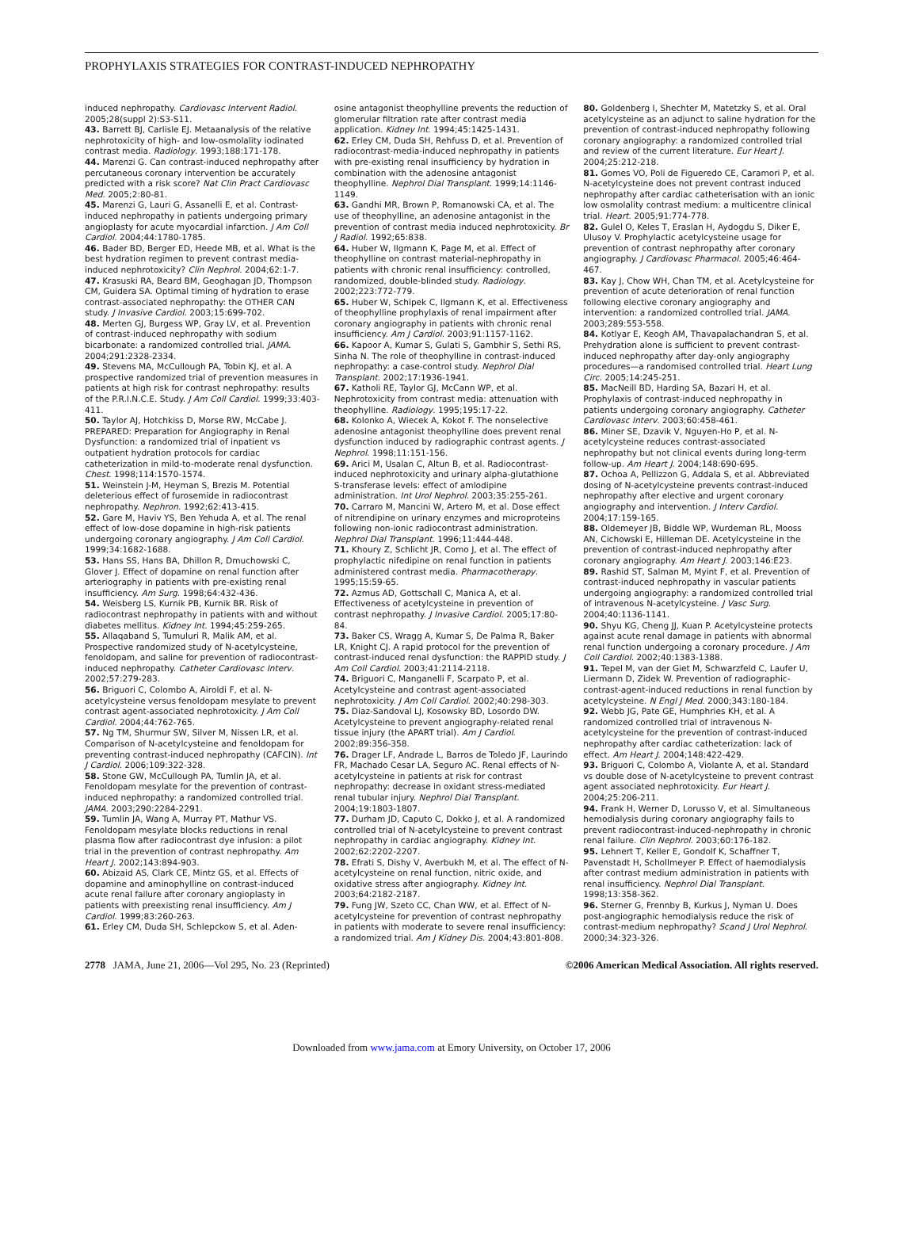PROPHYLAXIS STRATEGIES FOR CONTRAST-INDUCED NEPHROPATHY
induced nephropathy. Cardiovasc Intervent Radiol. 2005;28(suppl 2):S3-S11.
43. Barrett BJ, Carlisle EJ. Metaanalysis of the relative nephrotoxicity of high- and low-osmolality iodinated contrast media. Radiology. 1993;188:171-178.
44. Marenzi G. Can contrast-induced nephropathy after percutaneous coronary intervention be accurately predicted with a risk score? Nat Clin Pract Cardiovasc Med. 2005;2:80-81.
45. Marenzi G, Lauri G, Assanelli E, et al. Contrast-induced nephropathy in patients undergoing primary angioplasty for acute myocardial infarction. J Am Coll Cardiol. 2004;44:1780-1785.
46. Bader BD, Berger ED, Heede MB, et al. What is the best hydration regimen to prevent contrast media-induced nephrotoxicity? Clin Nephrol. 2004;62:1-7.
47. Krasuski RA, Beard BM, Geoghagan JD, Thompson CM, Guidera SA. Optimal timing of hydration to erase contrast-associated nephropathy: the OTHER CAN study. J Invasive Cardiol. 2003;15:699-702.
48. Merten GJ, Burgess WP, Gray LV, et al. Prevention of contrast-induced nephropathy with sodium bicarbonate: a randomized controlled trial. JAMA. 2004;291:2328-2334.
49. Stevens MA, McCullough PA, Tobin KJ, et al. A prospective randomized trial of prevention measures in patients at high risk for contrast nephropathy: results of the P.R.I.N.C.E. Study. J Am Coll Cardiol. 1999;33:403-411.
50. Taylor AJ, Hotchkiss D, Morse RW, McCabe J. PREPARED: Preparation for Angiography in Renal Dysfunction: a randomized trial of inpatient vs outpatient hydration protocols for cardiac catheterization in mild-to-moderate renal dysfunction. Chest. 1998;114:1570-1574.
51. Weinstein J-M, Heyman S, Brezis M. Potential deleterious effect of furosemide in radiocontrast nephropathy. Nephron. 1992;62:413-415.
52. Gare M, Haviv YS, Ben Yehuda A, et al. The renal effect of low-dose dopamine in high-risk patients undergoing coronary angiography. J Am Coll Cardiol. 1999;34:1682-1688.
53. Hans SS, Hans BA, Dhillon R, Dmuchowski C, Glover J. Effect of dopamine on renal function after arteriography in patients with pre-existing renal insufficiency. Am Surg. 1998;64:432-436.
54. Weisberg LS, Kurnik PB, Kurnik BR. Risk of radiocontrast nephropathy in patients with and without diabetes mellitus. Kidney Int. 1994;45:259-265.
55. Allaqaband S, Tumuluri R, Malik AM, et al. Prospective randomized study of N-acetylcysteine, fenoldopam, and saline for prevention of radiocontrast-induced nephropathy. Catheter Cardiovasc Interv. 2002;57:279-283.
56. Briguori C, Colombo A, Airoldi F, et al. N-acetylcysteine versus fenoldopam mesylate to prevent contrast agent-associated nephrotoxicity. J Am Coll Cardiol. 2004;44:762-765.
57. Ng TM, Shurmur SW, Silver M, Nissen LR, et al. Comparison of N-acetylcysteine and fenoldopam for preventing contrast-induced nephropathy (CAFCIN). Int J Cardiol. 2006;109:322-328.
58. Stone GW, McCullough PA, Tumlin JA, et al. Fenoldopam mesylate for the prevention of contrast-induced nephropathy: a randomized controlled trial. JAMA. 2003;290:2284-2291.
59. Tumlin JA, Wang A, Murray PT, Mathur VS. Fenoldopam mesylate blocks reductions in renal plasma flow after radiocontrast dye infusion: a pilot trial in the prevention of contrast nephropathy. Am Heart J. 2002;143:894-903.
60. Abizaid AS, Clark CE, Mintz GS, et al. Effects of dopamine and aminophylline on contrast-induced acute renal failure after coronary angioplasty in patients with preexisting renal insufficiency. Am J Cardiol. 1999;83:260-263.
61. Erley CM, Duda SH, Schlepckow S, et al. Aden-
osine antagonist theophylline prevents the reduction of glomerular filtration rate after contrast media application. Kidney Int. 1994;45:1425-1431.
62. Erley CM, Duda SH, Rehfuss D, et al. Prevention of radiocontrast-media-induced nephropathy in patients with pre-existing renal insufficiency by hydration in combination with the adenosine antagonist theophylline. Nephrol Dial Transplant. 1999;14:1146-1149.
63. Gandhi MR, Brown P, Romanowski CA, et al. The use of theophylline, an adenosine antagonist in the prevention of contrast media induced nephrotoxicity. Br J Radiol. 1992;65:838.
64. Huber W, Ilgmann K, Page M, et al. Effect of theophylline on contrast material-nephropathy in patients with chronic renal insufficiency: controlled, randomized, double-blinded study. Radiology. 2002;223:772-779.
65. Huber W, Schipek C, Ilgmann K, et al. Effectiveness of theophylline prophylaxis of renal impairment after coronary angiography in patients with chronic renal insufficiency. Am J Cardiol. 2003;91:1157-1162.
66. Kapoor A, Kumar S, Gulati S, Gambhir S, Sethi RS, Sinha N. The role of theophylline in contrast-induced nephropathy: a case-control study. Nephrol Dial Transplant. 2002;17:1936-1941.
67. Katholi RE, Taylor GJ, McCann WP, et al. Nephrotoxicity from contrast media: attenuation with theophylline. Radiology. 1995;195:17-22.
68. Kolonko A, Wiecek A, Kokot F. The nonselective adenosine antagonist theophylline does prevent renal dysfunction induced by radiographic contrast agents. J Nephrol. 1998;11:151-156.
69. Arici M, Usalan C, Altun B, et al. Radiocontrast-induced nephrotoxicity and urinary alpha-glutathione S-transferase levels: effect of amlodipine administration. Int Urol Nephrol. 2003;35:255-261.
70. Carraro M, Mancini W, Artero M, et al. Dose effect of nitrendipine on urinary enzymes and microproteins following non-ionic radiocontrast administration. Nephrol Dial Transplant. 1996;11:444-448.
71. Khoury Z, Schlicht JR, Como J, et al. The effect of prophylactic nifedipine on renal function in patients administered contrast media. Pharmacotherapy. 1995;15:59-65.
72. Azmus AD, Gottschall C, Manica A, et al. Effectiveness of acetylcysteine in prevention of contrast nephropathy. J Invasive Cardiol. 2005;17:80-84.
73. Baker CS, Wragg A, Kumar S, De Palma R, Baker LR, Knight CJ. A rapid protocol for the prevention of contrast-induced renal dysfunction: the RAPPID study. J Am Coll Cardiol. 2003;41:2114-2118.
74. Briguori C, Manganelli F, Scarpato P, et al. Acetylcysteine and contrast agent-associated nephrotoxicity. J Am Coll Cardiol. 2002;40:298-303.
75. Diaz-Sandoval LJ, Kosowsky BD, Losordo DW. Acetylcysteine to prevent angiography-related renal tissue injury (the APART trial). Am J Cardiol. 2002;89:356-358.
76. Drager LF, Andrade L, Barros de Toledo JF, Laurindo FR, Machado Cesar LA, Seguro AC. Renal effects of N-acetylcysteine in patients at risk for contrast nephropathy: decrease in oxidant stress-mediated renal tubular injury. Nephrol Dial Transplant. 2004;19:1803-1807.
77. Durham JD, Caputo C, Dokko J, et al. A randomized controlled trial of N-acetylcysteine to prevent contrast nephropathy in cardiac angiography. Kidney Int. 2002;62:2202-2207.
78. Efrati S, Dishy V, Averbukh M, et al. The effect of N-acetylcysteine on renal function, nitric oxide, and oxidative stress after angiography. Kidney Int. 2003;64:2182-2187.
79. Fung JW, Szeto CC, Chan WW, et al. Effect of N-acetylcysteine for prevention of contrast nephropathy in patients with moderate to severe renal insufficiency: a randomized trial. Am J Kidney Dis. 2004;43:801-808.
80. Goldenberg I, Shechter M, Matetzky S, et al. Oral acetylcysteine as an adjunct to saline hydration for the prevention of contrast-induced nephropathy following coronary angiography: a randomized controlled trial and review of the current literature. Eur Heart J. 2004;25:212-218.
81. Gomes VO, Poli de Figueredo CE, Caramori P, et al. N-acetylcysteine does not prevent contrast induced nephropathy after cardiac catheterisation with an ionic low osmolality contrast medium: a multicentre clinical trial. Heart. 2005;91:774-778.
82. Gulel O, Keles T, Eraslan H, Aydogdu S, Diker E, Ulusoy V. Prophylactic acetylcysteine usage for prevention of contrast nephropathy after coronary angiography. J Cardiovasc Pharmacol. 2005;46:464-467.
83. Kay J, Chow WH, Chan TM, et al. Acetylcysteine for prevention of acute deterioration of renal function following elective coronary angiography and intervention: a randomized controlled trial. JAMA. 2003;289:553-558.
84. Kotlyar E, Keogh AM, Thavapalachandran S, et al. Prehydration alone is sufficient to prevent contrast-induced nephropathy after day-only angiography procedures—a randomised controlled trial. Heart Lung Circ. 2005;14:245-251.
85. MacNeill BD, Harding SA, Bazari H, et al. Prophylaxis of contrast-induced nephropathy in patients undergoing coronary angiography. Catheter Cardiovasc Interv. 2003;60:458-461.
86. Miner SE, Dzavik V, Nguyen-Ho P, et al. N-acetylcysteine reduces contrast-associated nephropathy but not clinical events during long-term follow-up. Am Heart J. 2004;148:690-695.
87. Ochoa A, Pellizzon G, Addala S, et al. Abbreviated dosing of N-acetylcysteine prevents contrast-induced nephropathy after elective and urgent coronary angiography and intervention. J Interv Cardiol. 2004;17:159-165.
88. Oldemeyer JB, Biddle WP, Wurdeman RL, Mooss AN, Cichowski E, Hilleman DE. Acetylcysteine in the prevention of contrast-induced nephropathy after coronary angiography. Am Heart J. 2003;146:E23.
89. Rashid ST, Salman M, Myint F, et al. Prevention of contrast-induced nephropathy in vascular patients undergoing angiography: a randomized controlled trial of intravenous N-acetylcysteine. J Vasc Surg. 2004;40:1136-1141.
90. Shyu KG, Cheng JJ, Kuan P. Acetylcysteine protects against acute renal damage in patients with abnormal renal function undergoing a coronary procedure. J Am Coll Cardiol. 2002;40:1383-1388.
91. Tepel M, van der Giet M, Schwarzfeld C, Laufer U, Liermann D, Zidek W. Prevention of radiographic-contrast-agent-induced reductions in renal function by acetylcysteine. N Engl J Med. 2000;343:180-184.
92. Webb JG, Pate GE, Humphries KH, et al. A randomized controlled trial of intravenous N-acetylcysteine for the prevention of contrast-induced nephropathy after cardiac catheterization: lack of effect. Am Heart J. 2004;148:422-429.
93. Briguori C, Colombo A, Violante A, et al. Standard vs double dose of N-acetylcysteine to prevent contrast agent associated nephrotoxicity. Eur Heart J. 2004;25:206-211.
94. Frank H, Werner D, Lorusso V, et al. Simultaneous hemodialysis during coronary angiography fails to prevent radiocontrast-induced-nephropathy in chronic renal failure. Clin Nephrol. 2003;60:176-182.
95. Lehnert T, Keller E, Gondolf K, Schaffner T, Pavenstadt H, Schollmeyer P. Effect of haemodialysis after contrast medium administration in patients with renal insufficiency. Nephrol Dial Transplant. 1998;13:358-362.
96. Sterner G, Frennby B, Kurkus J, Nyman U. Does post-angiographic hemodialysis reduce the risk of contrast-medium nephropathy? Scand J Urol Nephrol. 2000;34:323-326.
2778 JAMA, June 21, 2006—Vol 295, No. 23 (Reprinted)
©2006 American Medical Association. All rights reserved.
Downloaded from www.jama.com at Emory University, on October 17, 2006